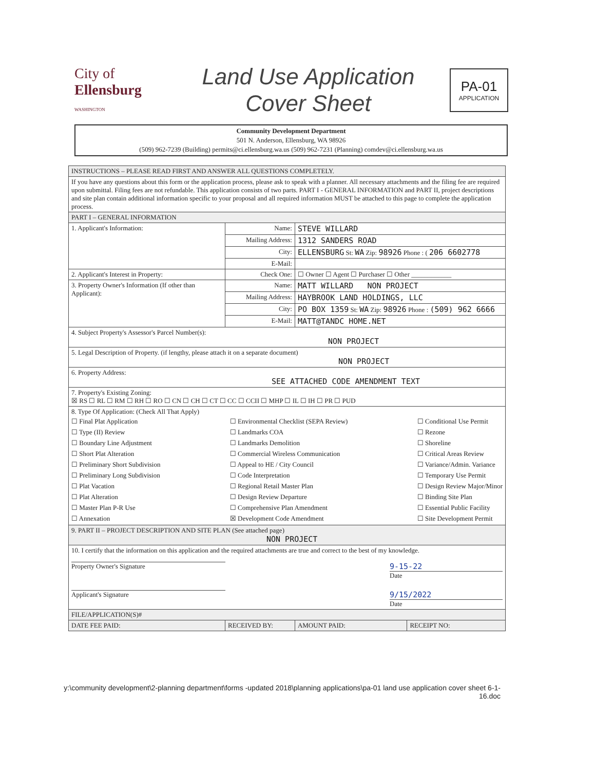City of
Ellensburg
WASHINGTON
Land Use Application
Cover Sheet
PA-01
APPLICATION
Community Development Department
501 N. Anderson, Ellensburg, WA 98926
(509) 962-7239 (Building) permits@ci.ellensburg.wa.us (509) 962-7231 (Planning) comdev@ci.ellensburg.wa.us
| INSTRUCTIONS – PLEASE READ FIRST AND ANSWER ALL QUESTIONS COMPLETELY. | | | |
| If you have any questions about this form or the application process, please ask to speak with a planner. All necessary attachments and the filing fee are required upon submittal. Filing fees are not refundable. This application consists of two parts. PART I - GENERAL INFORMATION and PART II, project descriptions and site plan contain additional information specific to your proposal and all required information MUST be attached to this page to complete the application process. | | | |
| PART I – GENERAL INFORMATION | | | |
| 1. Applicant's Information: | Name: | STEVE WILLARD | |
| | Mailing Address: | 1312 SANDERS ROAD | |
| | City: | ELLENSBURG St: WA Zip: 98926 Phone : ( 206 6602778 | |
| | E-Mail: | | |
| 2. Applicant's Interest in Property: | Check One: | ☐ Owner ☐ Agent ☐ Purchaser ☐ Other ____________ | |
| 3. Property Owner's Information (If other than Applicant): | Name: | MATT WILLARD NON PROJECT | |
| | Mailing Address: | HAYBROOK LAND HOLDINGS, LLC | |
| | City: | PO BOX 1359 St: WA Zip: 98926 Phone : (509) 962 6666 | |
| | E-Mail: | MATT@TANDC HOME.NET | |
| 4. Subject Property's Assessor's Parcel Number(s): NON PROJECT | | | |
| 5. Legal Description of Property. (if lengthy, please attach it on a separate document) NON PROJECT | | | |
| 6. Property Address: SEE ATTACHED CODE AMENDMENT TEXT | | | |
| 7. Property's Existing Zoning: ☒ RS ☐ RL ☐ RM ☐ RH ☐ RO ☐ CN ☐ CH ☐ CT ☐ CC ☐ CCII ☐ MHP ☐ IL ☐ IH ☐ PR ☐ PUD | | | |
| 8. Type Of Application: (Check All That Apply) ☐ Final Plat Application ☐ Type (II) Review ☐ Boundary Line Adjustment ☐ Short Plat Alteration ☐ Preliminary Short Subdivision ☐ Preliminary Long Subdivision ☐ Plat Vacation ☐ Plat Alteration ☐ Master Plan P-R Use ☐ Annexation ☐ Environmental Checklist (SEPA Review) ☐ Landmarks COA ☐ Landmarks Demolition ☐ Commercial Wireless Communication ☐ Appeal to HE / City Council ☐ Code Interpretation ☐ Regional Retail Master Plan ☐ Design Review Departure ☐ Comprehensive Plan Amendment ☒ Development Code Amendment ☐ Conditional Use Permit ☐ Rezone ☐ Shoreline ☐ Critical Areas Review ☐ Variance/Admin. Variance ☐ Temporary Use Permit ☐ Design Review Major/Minor ☐ Binding Site Plan ☐ Essential Public Facility ☐ Site Development Permit | | | |
| 9. PART II – PROJECT DESCRIPTION AND SITE PLAN (See attached page) NON PROJECT | | | |
| 10. I certify that the information on this application and the required attachments are true and correct to the best of my knowledge. Property Owner's Signature 9-15-22 Date Applicant's Signature 9/15/2022 Date | | | |
| FILE/APPLICATION(S)# | | | |
| DATE FEE PAID: | RECEIVED BY: | AMOUNT PAID: | RECEIPT NO: |
y:\community development\2-planning department\forms -updated 2018\planning applications\pa-01 land use application cover sheet 6-1-16.doc